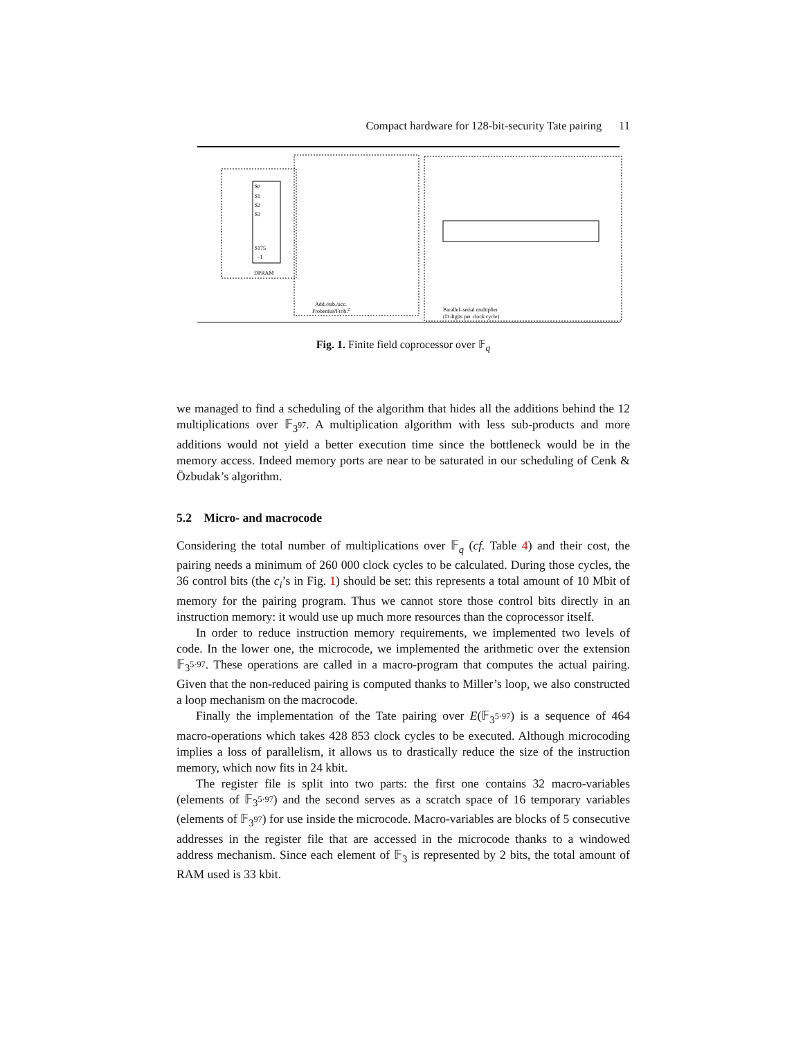Compact hardware for 128-bit-security Tate pairing 11
$0
$1
$2
$3
$175
−1
DPRAM
Add./sub./acc.
Frobenius/Frob.2
Parallel–serial multiplier
(D digits per clock cycle)
Fig. 1. Finite field coprocessor over 𝔽<sub>q</sub>
we managed to find a scheduling of the algorithm that hides all the additions behind the 12 multiplications over 𝔽<sub>3<sup>97</sup></sub>. A multiplication algorithm with less sub-products and more additions would not yield a better execution time since the bottleneck would be in the memory access. Indeed memory ports are near to be saturated in our scheduling of Cenk & Özbudak’s algorithm.
5.2 Micro- and macrocode
Considering the total number of multiplications over 𝔽<sub>q</sub> (cf. Table 4) and their cost, the pairing needs a minimum of 260 000 clock cycles to be calculated. During those cycles, the 36 control bits (the c<sub>i</sub>’s in Fig. 1) should be set: this represents a total amount of 10 Mbit of memory for the pairing program. Thus we cannot store those control bits directly in an instruction memory: it would use up much more resources than the coprocessor itself.
In order to reduce instruction memory requirements, we implemented two levels of code. In the lower one, the microcode, we implemented the arithmetic over the extension 𝔽<sub>3<sup>5·97</sup></sub>. These operations are called in a macro-program that computes the actual pairing. Given that the non-reduced pairing is computed thanks to Miller’s loop, we also constructed a loop mechanism on the macrocode.
Finally the implementation of the Tate pairing over E(𝔽<sub>3<sup>5·97</sup></sub>) is a sequence of 464 macro-operations which takes 428 853 clock cycles to be executed. Although microcoding implies a loss of parallelism, it allows us to drastically reduce the size of the instruction memory, which now fits in 24 kbit.
The register file is split into two parts: the first one contains 32 macro-variables (elements of 𝔽<sub>3<sup>5·97</sup></sub>) and the second serves as a scratch space of 16 temporary variables (elements of 𝔽<sub>3<sup>97</sup></sub>) for use inside the microcode. Macro-variables are blocks of 5 consecutive addresses in the register file that are accessed in the microcode thanks to a windowed address mechanism. Since each element of 𝔽<sub>3</sub> is represented by 2 bits, the total amount of RAM used is 33 kbit.